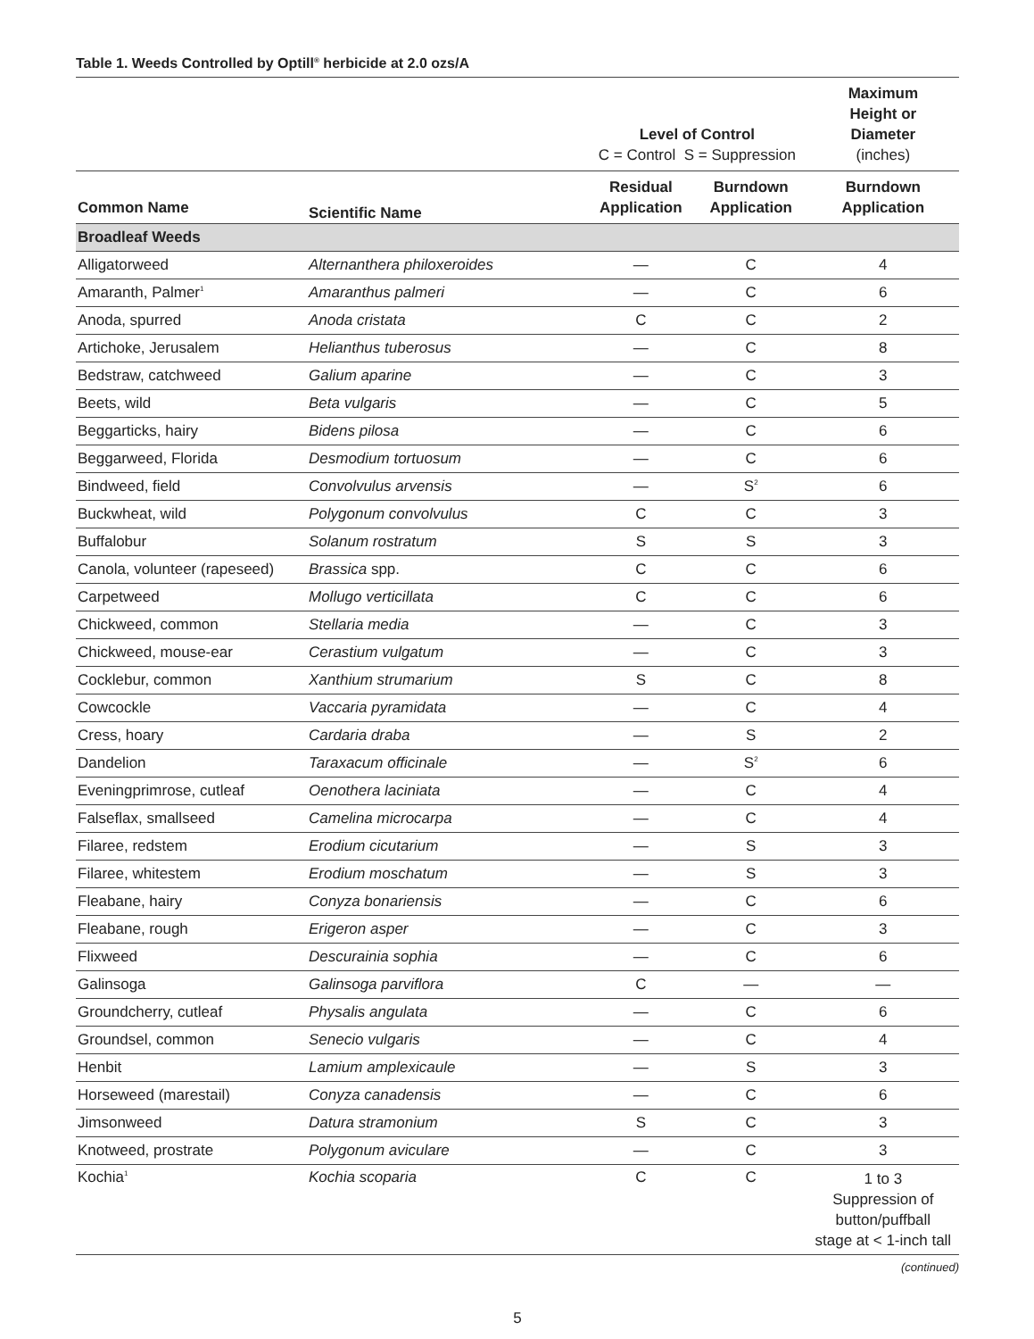Table 1. Weeds Controlled by Optill<sup>®</sup> herbicide at 2.0 ozs/A
| | | Level of Control C = Control S = Suppression | | Maximum Height or Diameter (inches) |
| --- | --- | --- | --- | --- |
| Common Name | Scientific Name | Residual Application | Burndown Application | Burndown Application |
| Broadleaf Weeds | | | | |
| Alligatorweed | Alternanthera philoxeroides | — | C | 4 |
| Amaranth, Palmer<sup>1</sup> | Amaranthus palmeri | — | C | 6 |
| Anoda, spurred | Anoda cristata | C | C | 2 |
| Artichoke, Jerusalem | Helianthus tuberosus | — | C | 8 |
| Bedstraw, catchweed | Galium aparine | — | C | 3 |
| Beets, wild | Beta vulgaris | — | C | 5 |
| Beggarticks, hairy | Bidens pilosa | — | C | 6 |
| Beggarweed, Florida | Desmodium tortuosum | — | C | 6 |
| Bindweed, field | Convolvulus arvensis | — | S<sup>2</sup> | 6 |
| Buckwheat, wild | Polygonum convolvulus | C | C | 3 |
| Buffalobur | Solanum rostratum | S | S | 3 |
| Canola, volunteer (rapeseed) | Brassica spp. | C | C | 6 |
| Carpetweed | Mollugo verticillata | C | C | 6 |
| Chickweed, common | Stellaria media | — | C | 3 |
| Chickweed, mouse-ear | Cerastium vulgatum | — | C | 3 |
| Cocklebur, common | Xanthium strumarium | S | C | 8 |
| Cowcockle | Vaccaria pyramidata | — | C | 4 |
| Cress, hoary | Cardaria draba | — | S | 2 |
| Dandelion | Taraxacum officinale | — | S<sup>2</sup> | 6 |
| Eveningprimrose, cutleaf | Oenothera laciniata | — | C | 4 |
| Falseflax, smallseed | Camelina microcarpa | — | C | 4 |
| Filaree, redstem | Erodium cicutarium | — | S | 3 |
| Filaree, whitestem | Erodium moschatum | — | S | 3 |
| Fleabane, hairy | Conyza bonariensis | — | C | 6 |
| Fleabane, rough | Erigeron asper | — | C | 3 |
| Flixweed | Descurainia sophia | — | C | 6 |
| Galinsoga | Galinsoga parviflora | C | — | — |
| Groundcherry, cutleaf | Physalis angulata | — | C | 6 |
| Groundsel, common | Senecio vulgaris | — | C | 4 |
| Henbit | Lamium amplexicaule | — | S | 3 |
| Horseweed (marestail) | Conyza canadensis | — | C | 6 |
| Jimsonweed | Datura stramonium | S | C | 3 |
| Knotweed, prostrate | Polygonum aviculare | — | C | 3 |
| Kochia<sup>1</sup> | Kochia scoparia | C | C | 1 to 3 Suppression of button/puffball stage at < 1-inch tall |
(continued)
5